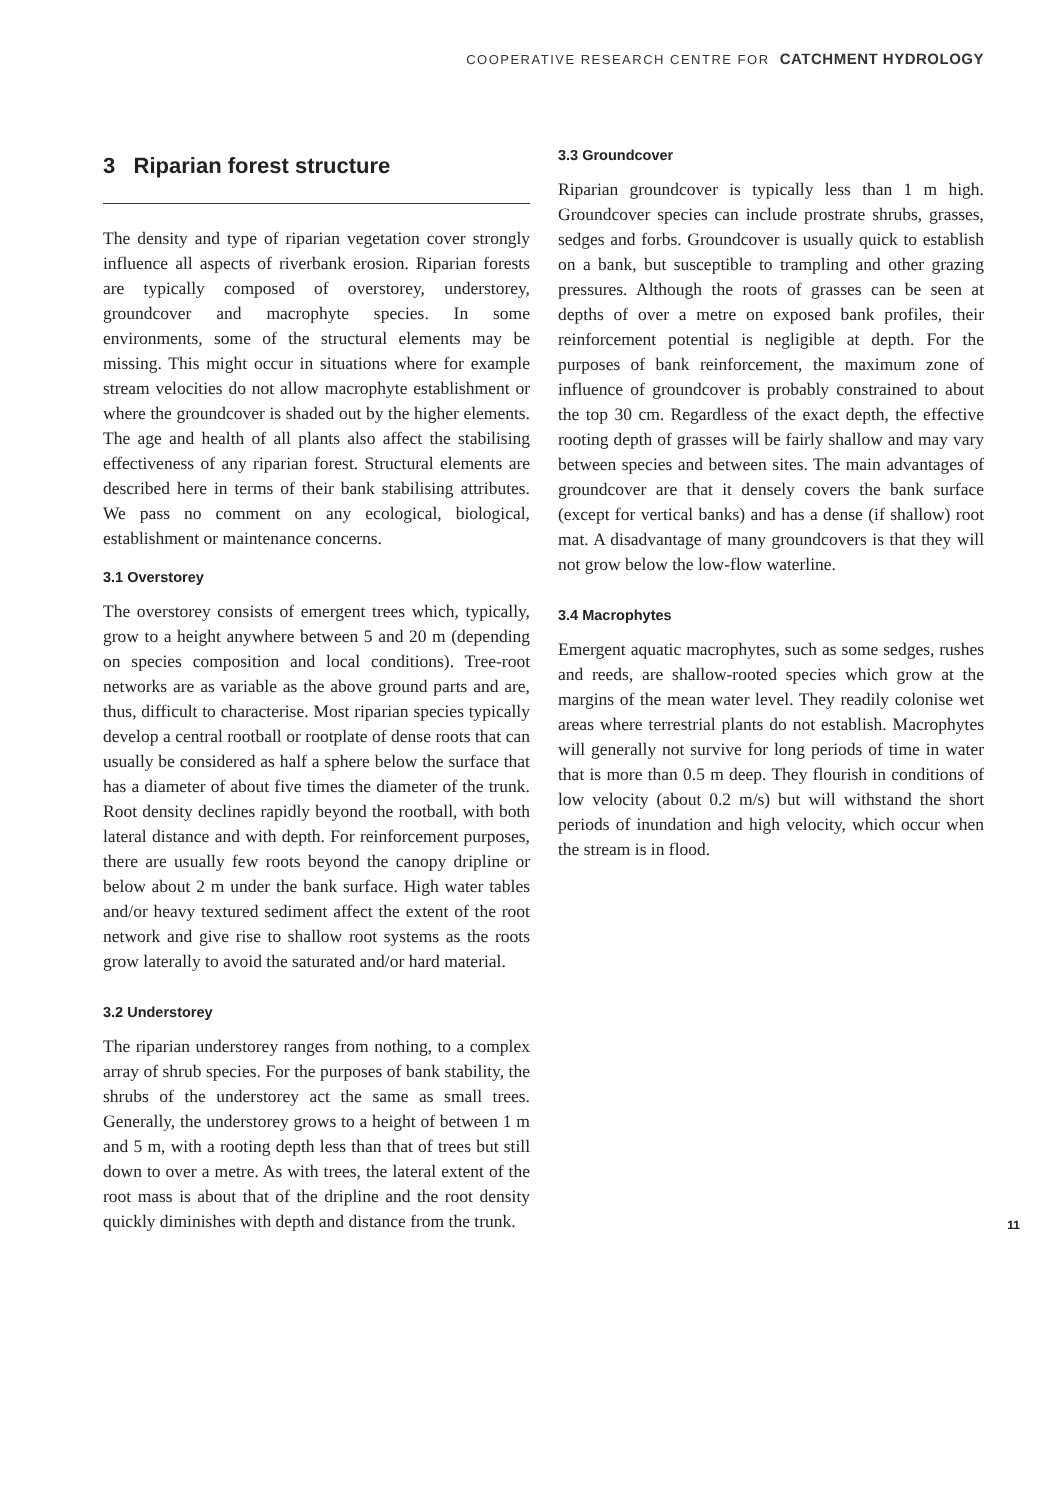COOPERATIVE RESEARCH CENTRE FOR CATCHMENT HYDROLOGY
3 Riparian forest structure
The density and type of riparian vegetation cover strongly influence all aspects of riverbank erosion. Riparian forests are typically composed of overstorey, understorey, groundcover and macrophyte species. In some environments, some of the structural elements may be missing. This might occur in situations where for example stream velocities do not allow macrophyte establishment or where the groundcover is shaded out by the higher elements. The age and health of all plants also affect the stabilising effectiveness of any riparian forest. Structural elements are described here in terms of their bank stabilising attributes. We pass no comment on any ecological, biological, establishment or maintenance concerns.
3.1 Overstorey
The overstorey consists of emergent trees which, typically, grow to a height anywhere between 5 and 20 m (depending on species composition and local conditions). Tree-root networks are as variable as the above ground parts and are, thus, difficult to characterise. Most riparian species typically develop a central rootball or rootplate of dense roots that can usually be considered as half a sphere below the surface that has a diameter of about five times the diameter of the trunk. Root density declines rapidly beyond the rootball, with both lateral distance and with depth. For reinforcement purposes, there are usually few roots beyond the canopy dripline or below about 2 m under the bank surface. High water tables and/or heavy textured sediment affect the extent of the root network and give rise to shallow root systems as the roots grow laterally to avoid the saturated and/or hard material.
3.2 Understorey
The riparian understorey ranges from nothing, to a complex array of shrub species. For the purposes of bank stability, the shrubs of the understorey act the same as small trees. Generally, the understorey grows to a height of between 1 m and 5 m, with a rooting depth less than that of trees but still down to over a metre. As with trees, the lateral extent of the root mass is about that of the dripline and the root density quickly diminishes with depth and distance from the trunk.
3.3 Groundcover
Riparian groundcover is typically less than 1 m high. Groundcover species can include prostrate shrubs, grasses, sedges and forbs. Groundcover is usually quick to establish on a bank, but susceptible to trampling and other grazing pressures. Although the roots of grasses can be seen at depths of over a metre on exposed bank profiles, their reinforcement potential is negligible at depth. For the purposes of bank reinforcement, the maximum zone of influence of groundcover is probably constrained to about the top 30 cm. Regardless of the exact depth, the effective rooting depth of grasses will be fairly shallow and may vary between species and between sites. The main advantages of groundcover are that it densely covers the bank surface (except for vertical banks) and has a dense (if shallow) root mat. A disadvantage of many groundcovers is that they will not grow below the low-flow waterline.
3.4 Macrophytes
Emergent aquatic macrophytes, such as some sedges, rushes and reeds, are shallow-rooted species which grow at the margins of the mean water level. They readily colonise wet areas where terrestrial plants do not establish. Macrophytes will generally not survive for long periods of time in water that is more than 0.5 m deep. They flourish in conditions of low velocity (about 0.2 m/s) but will withstand the short periods of inundation and high velocity, which occur when the stream is in flood.
11